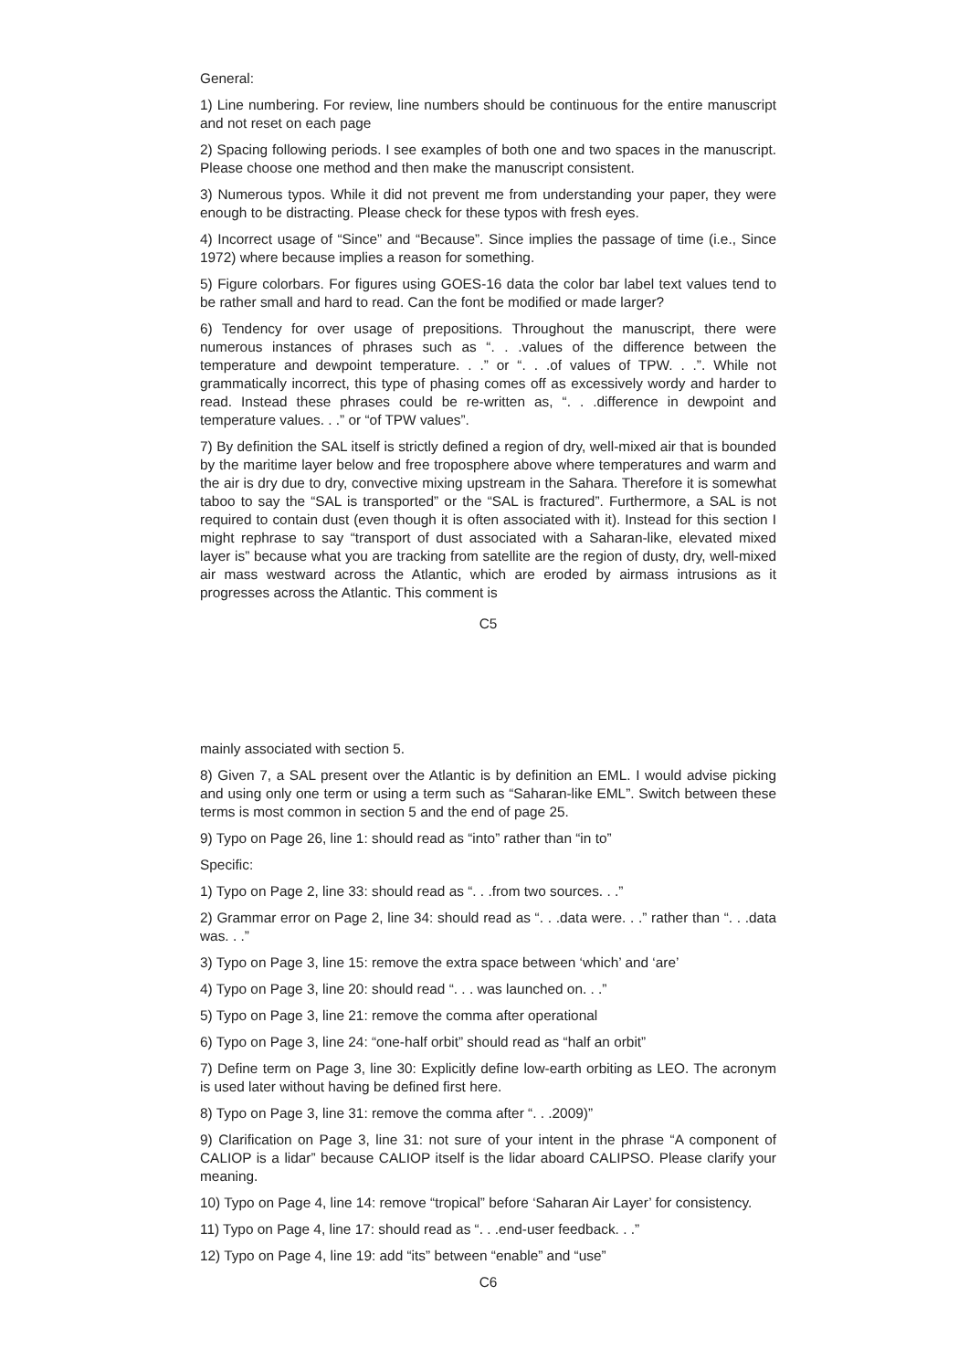General:
1) Line numbering. For review, line numbers should be continuous for the entire manuscript and not reset on each page
2) Spacing following periods. I see examples of both one and two spaces in the manuscript. Please choose one method and then make the manuscript consistent.
3) Numerous typos. While it did not prevent me from understanding your paper, they were enough to be distracting. Please check for these typos with fresh eyes.
4) Incorrect usage of “Since” and “Because”. Since implies the passage of time (i.e., Since 1972) where because implies a reason for something.
5) Figure colorbars. For figures using GOES-16 data the color bar label text values tend to be rather small and hard to read. Can the font be modified or made larger?
6) Tendency for over usage of prepositions. Throughout the manuscript, there were numerous instances of phrases such as “. . .values of the difference between the temperature and dewpoint temperature. . .” or “. . .of values of TPW. . .”. While not grammatically incorrect, this type of phasing comes off as excessively wordy and harder to read. Instead these phrases could be re-written as, “. . .difference in dewpoint and temperature values. . .” or “of TPW values”.
7) By definition the SAL itself is strictly defined a region of dry, well-mixed air that is bounded by the maritime layer below and free troposphere above where temperatures and warm and the air is dry due to dry, convective mixing upstream in the Sahara. Therefore it is somewhat taboo to say the “SAL is transported” or the “SAL is fractured”. Furthermore, a SAL is not required to contain dust (even though it is often associated with it). Instead for this section I might rephrase to say “transport of dust associated with a Saharan-like, elevated mixed layer is” because what you are tracking from satellite are the region of dusty, dry, well-mixed air mass westward across the Atlantic, which are eroded by airmass intrusions as it progresses across the Atlantic. This comment is
C5
mainly associated with section 5.
8) Given 7, a SAL present over the Atlantic is by definition an EML. I would advise picking and using only one term or using a term such as “Saharan-like EML”. Switch between these terms is most common in section 5 and the end of page 25.
9) Typo on Page 26, line 1: should read as “into” rather than “in to”
Specific:
1) Typo on Page 2, line 33: should read as “. . .from two sources. . .”
2) Grammar error on Page 2, line 34: should read as “. . .data were. . .” rather than “. . .data was. . .”
3) Typo on Page 3, line 15: remove the extra space between ‘which’ and ‘are’
4) Typo on Page 3, line 20: should read “. . . was launched on. . .”
5) Typo on Page 3, line 21: remove the comma after operational
6) Typo on Page 3, line 24: “one-half orbit” should read as “half an orbit”
7) Define term on Page 3, line 30: Explicitly define low-earth orbiting as LEO. The acronym is used later without having be defined first here.
8) Typo on Page 3, line 31: remove the comma after “. . .2009)”
9) Clarification on Page 3, line 31: not sure of your intent in the phrase “A component of CALIOP is a lidar” because CALIOP itself is the lidar aboard CALIPSO. Please clarify your meaning.
10) Typo on Page 4, line 14: remove “tropical” before ‘Saharan Air Layer’ for consistency.
11) Typo on Page 4, line 17: should read as “. . .end-user feedback. . .”
12) Typo on Page 4, line 19: add “its” between “enable” and “use”
C6